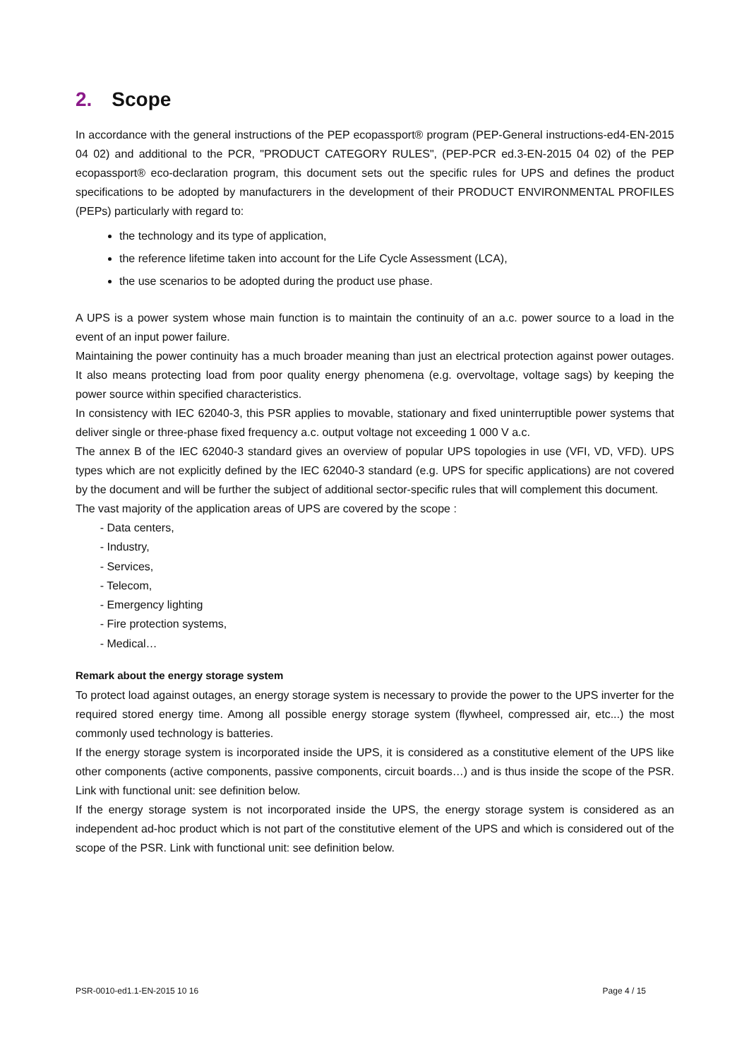2. Scope
In accordance with the general instructions of the PEP ecopassport® program (PEP-General instructions-ed4-EN-2015 04 02) and additional to the PCR, "PRODUCT CATEGORY RULES", (PEP-PCR ed.3-EN-2015 04 02) of the PEP ecopassport® eco-declaration program, this document sets out the specific rules for UPS and defines the product specifications to be adopted by manufacturers in the development of their PRODUCT ENVIRONMENTAL PROFILES (PEPs) particularly with regard to:
the technology and its type of application,
the reference lifetime taken into account for the Life Cycle Assessment (LCA),
the use scenarios to be adopted during the product use phase.
A UPS is a power system whose main function is to maintain the continuity of an a.c. power source to a load in the event of an input power failure.
Maintaining the power continuity has a much broader meaning than just an electrical protection against power outages. It also means protecting load from poor quality energy phenomena (e.g. overvoltage, voltage sags) by keeping the power source within specified characteristics.
In consistency with IEC 62040-3, this PSR applies to movable, stationary and fixed uninterruptible power systems that deliver single or three-phase fixed frequency a.c. output voltage not exceeding 1 000 V a.c.
The annex B of the IEC 62040-3 standard gives an overview of popular UPS topologies in use (VFI, VD, VFD). UPS types which are not explicitly defined by the IEC 62040-3 standard (e.g. UPS for specific applications) are not covered by the document and will be further the subject of additional sector-specific rules that will complement this document.
The vast majority of the application areas of UPS are covered by the scope :
- Data centers,
- Industry,
- Services,
- Telecom,
- Emergency lighting
- Fire protection systems,
- Medical…
Remark about the energy storage system
To protect load against outages, an energy storage system is necessary to provide the power to the UPS inverter for the required stored energy time. Among all possible energy storage system (flywheel, compressed air, etc...) the most commonly used technology is batteries.
If the energy storage system is incorporated inside the UPS, it is considered as a constitutive element of the UPS like other components (active components, passive components, circuit boards…) and is thus inside the scope of the PSR. Link with functional unit: see definition below.
If the energy storage system is not incorporated inside the UPS, the energy storage system is considered as an independent ad-hoc product which is not part of the constitutive element of the UPS and which is considered out of the scope of the PSR. Link with functional unit: see definition below.
PSR-0010-ed1.1-EN-2015 10 16 Page 4 / 15